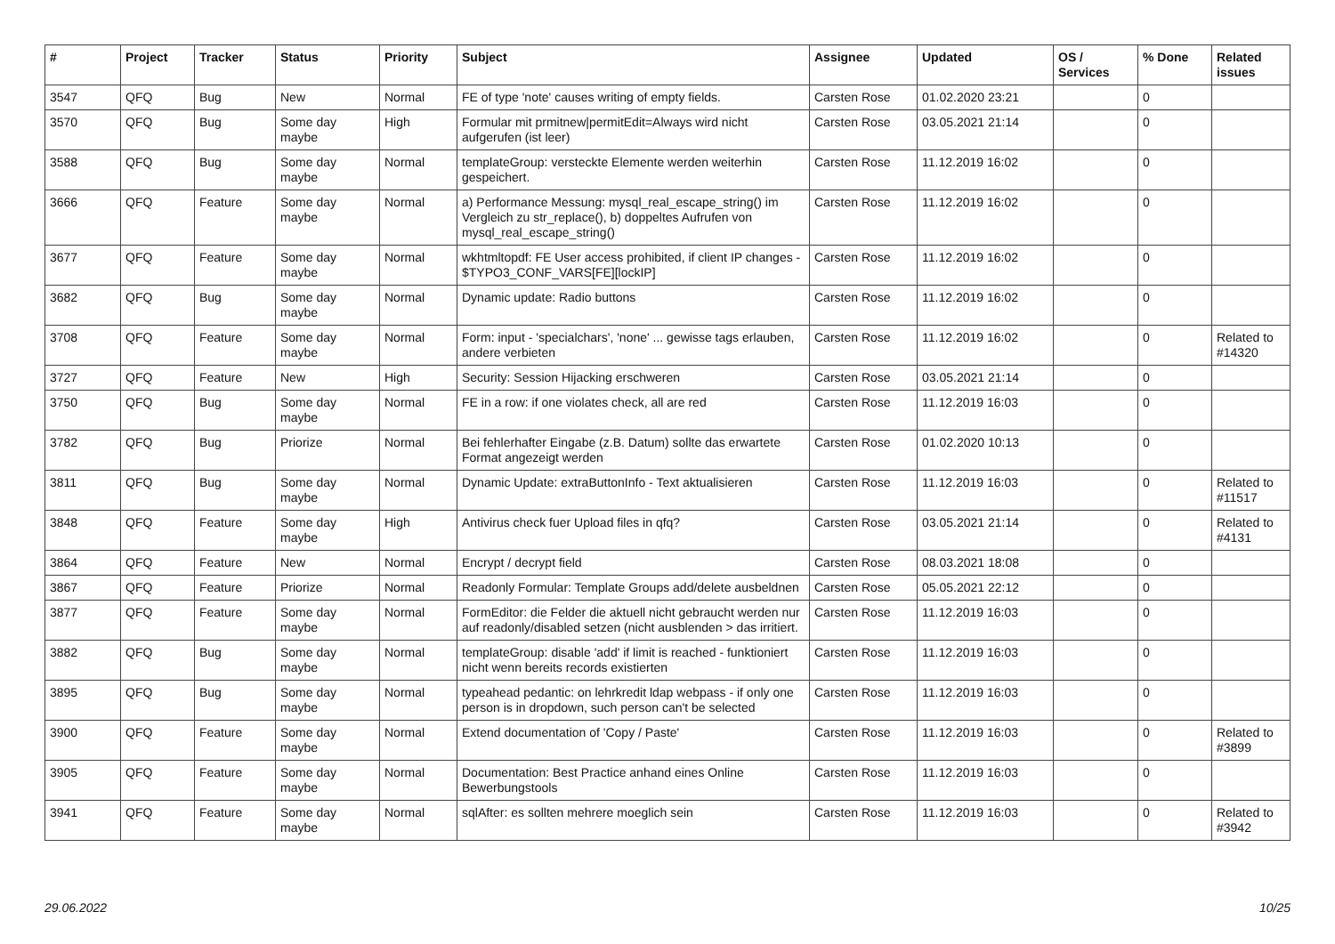| # | Project | Tracker | Status | Priority | Subject | Assignee | Updated | OS / Services | % Done | Related issues |
| --- | --- | --- | --- | --- | --- | --- | --- | --- | --- | --- |
| 3547 | QFQ | Bug | New | Normal | FE of type 'note' causes writing of empty fields. | Carsten Rose | 01.02.2020 23:21 | | 0 | |
| 3570 | QFQ | Bug | Some day maybe | High | Formular mit prmitnew/permitEdit=Always wird nicht aufgerufen (ist leer) | Carsten Rose | 03.05.2021 21:14 | | 0 | |
| 3588 | QFQ | Bug | Some day maybe | Normal | templateGroup: versteckte Elemente werden weiterhin gespeichert. | Carsten Rose | 11.12.2019 16:02 | | 0 | |
| 3666 | QFQ | Feature | Some day maybe | Normal | a) Performance Messung: mysql_real_escape_string() im Vergleich zu str_replace(), b) doppeltes Aufrufen von mysql_real_escape_string() | Carsten Rose | 11.12.2019 16:02 | | 0 | |
| 3677 | QFQ | Feature | Some day maybe | Normal | wkhtmltopdf: FE User access prohibited, if client IP changes - $TYPO3_CONF_VARS[FE][lockIP] | Carsten Rose | 11.12.2019 16:02 | | 0 | |
| 3682 | QFQ | Bug | Some day maybe | Normal | Dynamic update: Radio buttons | Carsten Rose | 11.12.2019 16:02 | | 0 | |
| 3708 | QFQ | Feature | Some day maybe | Normal | Form: input - 'specialchars', 'none' ... gewisse tags erlauben, andere verbieten | Carsten Rose | 11.12.2019 16:02 | | 0 | Related to #14320 |
| 3727 | QFQ | Feature | New | High | Security: Session Hijacking erschweren | Carsten Rose | 03.05.2021 21:14 | | 0 | |
| 3750 | QFQ | Bug | Some day maybe | Normal | FE in a row: if one violates check, all are red | Carsten Rose | 11.12.2019 16:03 | | 0 | |
| 3782 | QFQ | Bug | Priorize | Normal | Bei fehlerhafter Eingabe (z.B. Datum) sollte das erwartete Format angezeigt werden | Carsten Rose | 01.02.2020 10:13 | | 0 | |
| 3811 | QFQ | Bug | Some day maybe | Normal | Dynamic Update: extraButtonInfo - Text aktualisieren | Carsten Rose | 11.12.2019 16:03 | | 0 | Related to #11517 |
| 3848 | QFQ | Feature | Some day maybe | High | Antivirus check fuer Upload files in qfq? | Carsten Rose | 03.05.2021 21:14 | | 0 | Related to #4131 |
| 3864 | QFQ | Feature | New | Normal | Encrypt / decrypt field | Carsten Rose | 08.03.2021 18:08 | | 0 | |
| 3867 | QFQ | Feature | Priorize | Normal | Readonly Formular: Template Groups add/delete ausbeldnen | Carsten Rose | 05.05.2021 22:12 | | 0 | |
| 3877 | QFQ | Feature | Some day maybe | Normal | FormEditor: die Felder die aktuell nicht gebraucht werden nur auf readonly/disabled setzen (nicht ausblenden > das irritiert. | Carsten Rose | 11.12.2019 16:03 | | 0 | |
| 3882 | QFQ | Bug | Some day maybe | Normal | templateGroup: disable 'add' if limit is reached - funktioniert nicht wenn bereits records existierten | Carsten Rose | 11.12.2019 16:03 | | 0 | |
| 3895 | QFQ | Bug | Some day maybe | Normal | typeahead pedantic: on lehrkredit ldap webpass - if only one person is in dropdown, such person can't be selected | Carsten Rose | 11.12.2019 16:03 | | 0 | |
| 3900 | QFQ | Feature | Some day maybe | Normal | Extend documentation of 'Copy / Paste' | Carsten Rose | 11.12.2019 16:03 | | 0 | Related to #3899 |
| 3905 | QFQ | Feature | Some day maybe | Normal | Documentation: Best Practice anhand eines Online Bewerbungstools | Carsten Rose | 11.12.2019 16:03 | | 0 | |
| 3941 | QFQ | Feature | Some day maybe | Normal | sqlAfter: es sollten mehrere moeglich sein | Carsten Rose | 11.12.2019 16:03 | | 0 | Related to #3942 |
29.06.2022 10/25